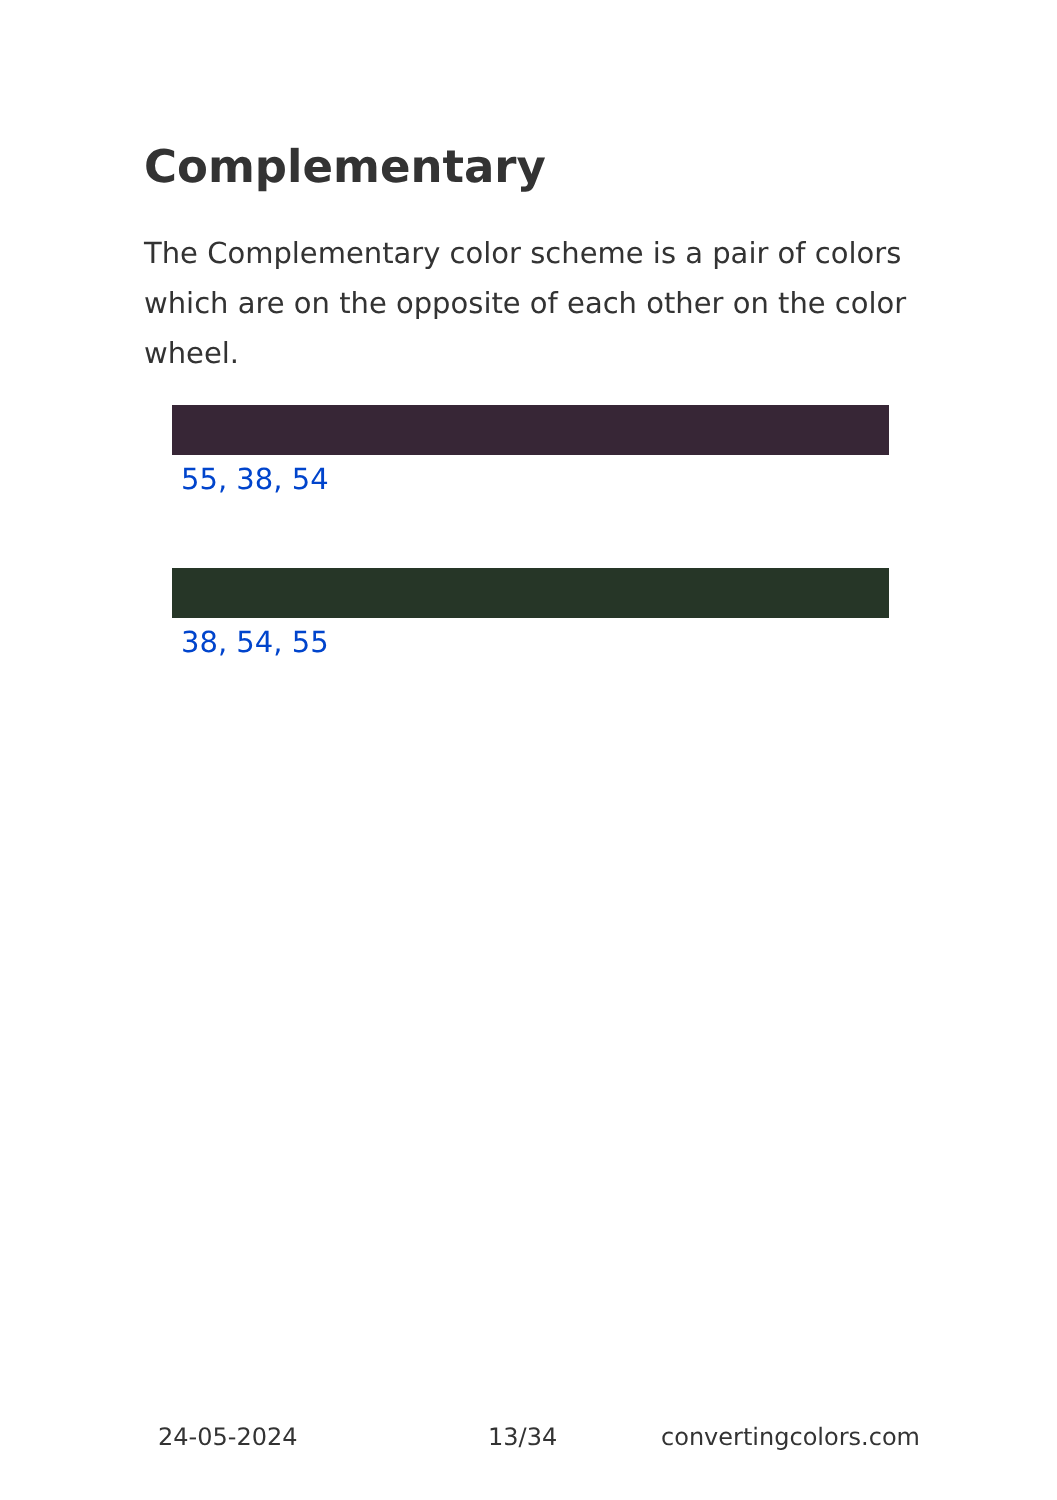Complementary
The Complementary color scheme is a pair of colors which are on the opposite of each other on the color wheel.
55, 38, 54
38, 54, 55
24-05-2024 13/34 convertingcolors.com